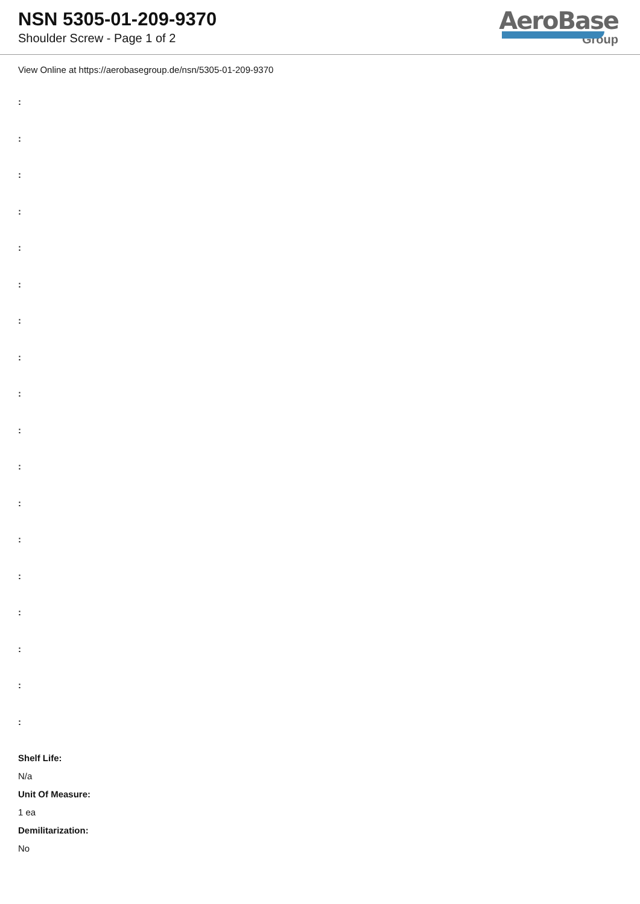NSN 5305-01-209-9370
Shoulder Screw - Page 1 of 2
AeroBase
Group
View Online at https://aerobasegroup.de/nsn/5305-01-209-9370
:
:
:
:
:
:
:
:
:
:
:
:
:
:
:
:
:
:
Shelf Life:
N/a
Unit Of Measure:
1 ea
Demilitarization:
No